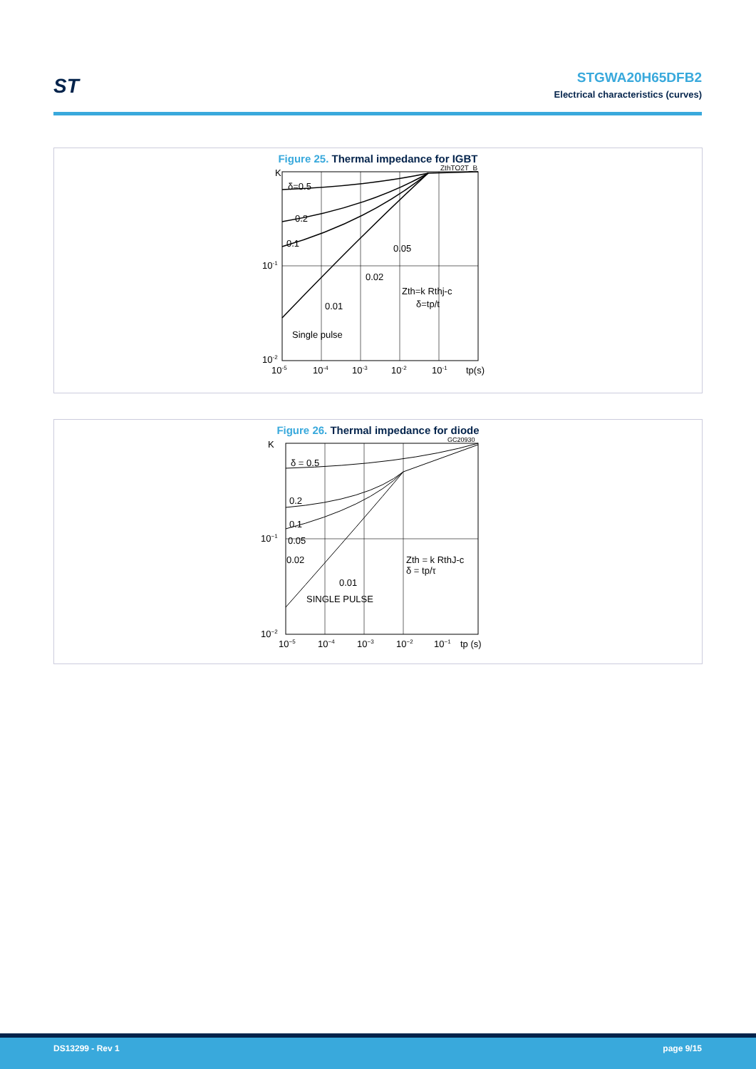ST
STGWA20H65DFB2
Electrical characteristics (curves)
Figure 25. Thermal impedance for IGBT
K
δ=0.5
0.2
0.1
0.05
0.02
0.01
Single pulse
Zth=k Rthj-c
δ=tp/t
ZthTO2T_B
10-1
10-2
10-5
10-4
10-3
10-2
10-1
tp(s)
Figure 26. Thermal impedance for diode
K
δ = 0.5
0.2
0.1
0.05
0.02
0.01
SINGLE PULSE
Zth = k RthJ-c
δ = tp/τ
GC20930
10−1
10−2
10−5
10−4
10−3
10−2
10−1
tp (s)
DS13299 - Rev 1 page 9/15